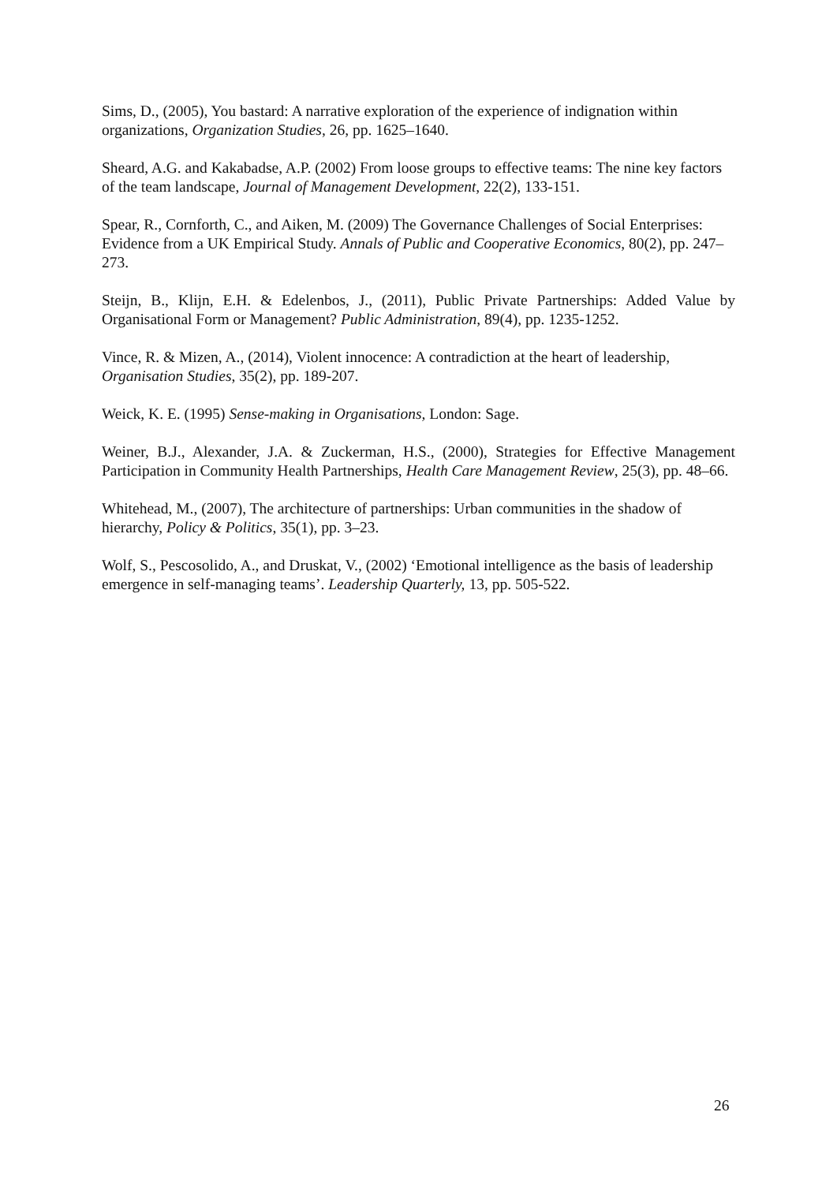Sims, D., (2005), You bastard: A narrative exploration of the experience of indignation within organizations, Organization Studies, 26, pp. 1625–1640.
Sheard, A.G. and Kakabadse, A.P. (2002) From loose groups to effective teams: The nine key factors of the team landscape, Journal of Management Development, 22(2), 133-151.
Spear, R., Cornforth, C., and Aiken, M. (2009) The Governance Challenges of Social Enterprises: Evidence from a UK Empirical Study. Annals of Public and Cooperative Economics, 80(2), pp. 247–273.
Steijn, B., Klijn, E.H. & Edelenbos, J., (2011), Public Private Partnerships: Added Value by Organisational Form or Management? Public Administration, 89(4), pp. 1235-1252.
Vince, R. & Mizen, A., (2014), Violent innocence: A contradiction at the heart of leadership, Organisation Studies, 35(2), pp. 189-207.
Weick, K. E. (1995) Sense-making in Organisations, London: Sage.
Weiner, B.J., Alexander, J.A. & Zuckerman, H.S., (2000), Strategies for Effective Management Participation in Community Health Partnerships, Health Care Management Review, 25(3), pp. 48–66.
Whitehead, M., (2007), The architecture of partnerships: Urban communities in the shadow of hierarchy, Policy & Politics, 35(1), pp. 3–23.
Wolf, S., Pescosolido, A., and Druskat, V., (2002) ‘Emotional intelligence as the basis of leadership emergence in self-managing teams’. Leadership Quarterly, 13, pp. 505-522.
26